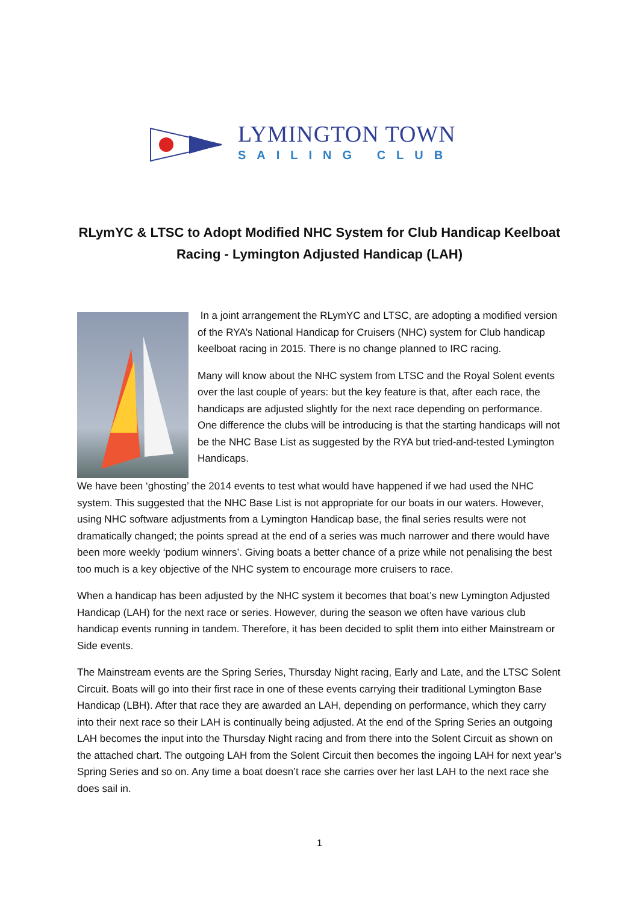LYMINGTON TOWN
SAILING CLUB
RLymYC & LTSC to Adopt Modified NHC System for Club Handicap Keelboat Racing - Lymington Adjusted Handicap (LAH)
In a joint arrangement the RLymYC and LTSC, are adopting a modified version of the RYA’s National Handicap for Cruisers (NHC) system for Club handicap keelboat racing in 2015. There is no change planned to IRC racing.
Many will know about the NHC system from LTSC and the Royal Solent events over the last couple of years: but the key feature is that, after each race, the handicaps are adjusted slightly for the next race depending on performance. One difference the clubs will be introducing is that the starting handicaps will not be the NHC Base List as suggested by the RYA but tried-and-tested Lymington Handicaps.
We have been ‘ghosting’ the 2014 events to test what would have happened if we had used the NHC system. This suggested that the NHC Base List is not appropriate for our boats in our waters. However, using NHC software adjustments from a Lymington Handicap base, the final series results were not dramatically changed; the points spread at the end of a series was much narrower and there would have been more weekly ‘podium winners’. Giving boats a better chance of a prize while not penalising the best too much is a key objective of the NHC system to encourage more cruisers to race.
When a handicap has been adjusted by the NHC system it becomes that boat’s new Lymington Adjusted Handicap (LAH) for the next race or series. However, during the season we often have various club handicap events running in tandem. Therefore, it has been decided to split them into either Mainstream or Side events.
The Mainstream events are the Spring Series, Thursday Night racing, Early and Late, and the LTSC Solent Circuit. Boats will go into their first race in one of these events carrying their traditional Lymington Base Handicap (LBH). After that race they are awarded an LAH, depending on performance, which they carry into their next race so their LAH is continually being adjusted. At the end of the Spring Series an outgoing LAH becomes the input into the Thursday Night racing and from there into the Solent Circuit as shown on the attached chart. The outgoing LAH from the Solent Circuit then becomes the ingoing LAH for next year’s Spring Series and so on. Any time a boat doesn’t race she carries over her last LAH to the next race she does sail in.
1